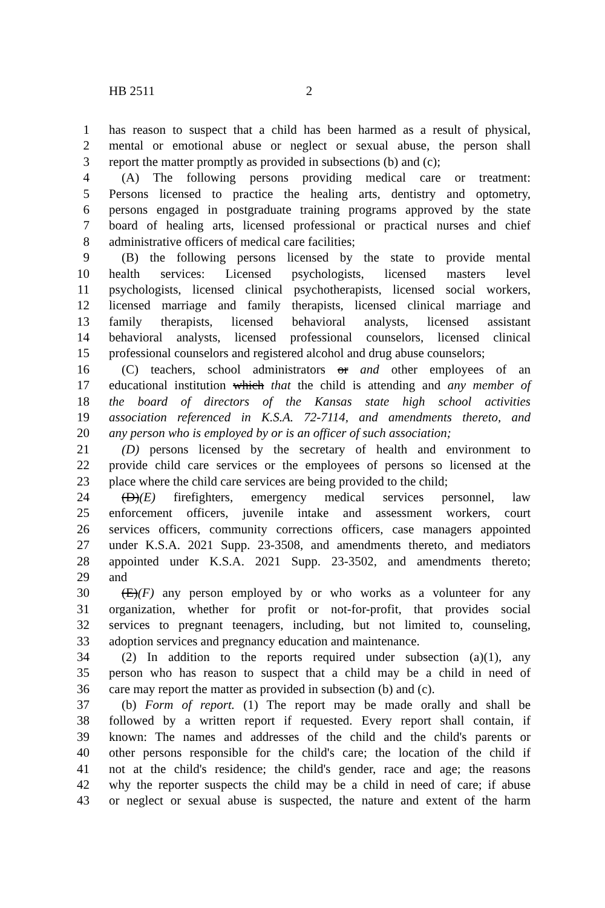HB 2511 2
1 has reason to suspect that a child has been harmed as a result of physical,
2 mental or emotional abuse or neglect or sexual abuse, the person shall
3 report the matter promptly as provided in subsections (b) and (c);
4 (A) The following persons providing medical care or treatment:
5 Persons licensed to practice the healing arts, dentistry and optometry,
6 persons engaged in postgraduate training programs approved by the state
7 board of healing arts, licensed professional or practical nurses and chief
8 administrative officers of medical care facilities;
9 (B) the following persons licensed by the state to provide mental
10 health services: Licensed psychologists, licensed masters level
11 psychologists, licensed clinical psychotherapists, licensed social workers,
12 licensed marriage and family therapists, licensed clinical marriage and
13 family therapists, licensed behavioral analysts, licensed assistant
14 behavioral analysts, licensed professional counselors, licensed clinical
15 professional counselors and registered alcohol and drug abuse counselors;
16 (C) teachers, school administrators or and other employees of an
17 educational institution which that the child is attending and any member of
18 the board of directors of the Kansas state high school activities
19 association referenced in K.S.A. 72-7114, and amendments thereto, and
20 any person who is employed by or is an officer of such association;
21 (D) persons licensed by the secretary of health and environment to
22 provide child care services or the employees of persons so licensed at the
23 place where the child care services are being provided to the child;
24 (D)(E) firefighters, emergency medical services personnel, law
25 enforcement officers, juvenile intake and assessment workers, court
26 services officers, community corrections officers, case managers appointed
27 under K.S.A. 2021 Supp. 23-3508, and amendments thereto, and mediators
28 appointed under K.S.A. 2021 Supp. 23-3502, and amendments thereto;
29 and
30 (E)(F) any person employed by or who works as a volunteer for any
31 organization, whether for profit or not-for-profit, that provides social
32 services to pregnant teenagers, including, but not limited to, counseling,
33 adoption services and pregnancy education and maintenance.
34 (2) In addition to the reports required under subsection (a)(1), any
35 person who has reason to suspect that a child may be a child in need of
36 care may report the matter as provided in subsection (b) and (c).
37 (b) Form of report. (1) The report may be made orally and shall be
38 followed by a written report if requested. Every report shall contain, if
39 known: The names and addresses of the child and the child's parents or
40 other persons responsible for the child's care; the location of the child if
41 not at the child's residence; the child's gender, race and age; the reasons
42 why the reporter suspects the child may be a child in need of care; if abuse
43 or neglect or sexual abuse is suspected, the nature and extent of the harm